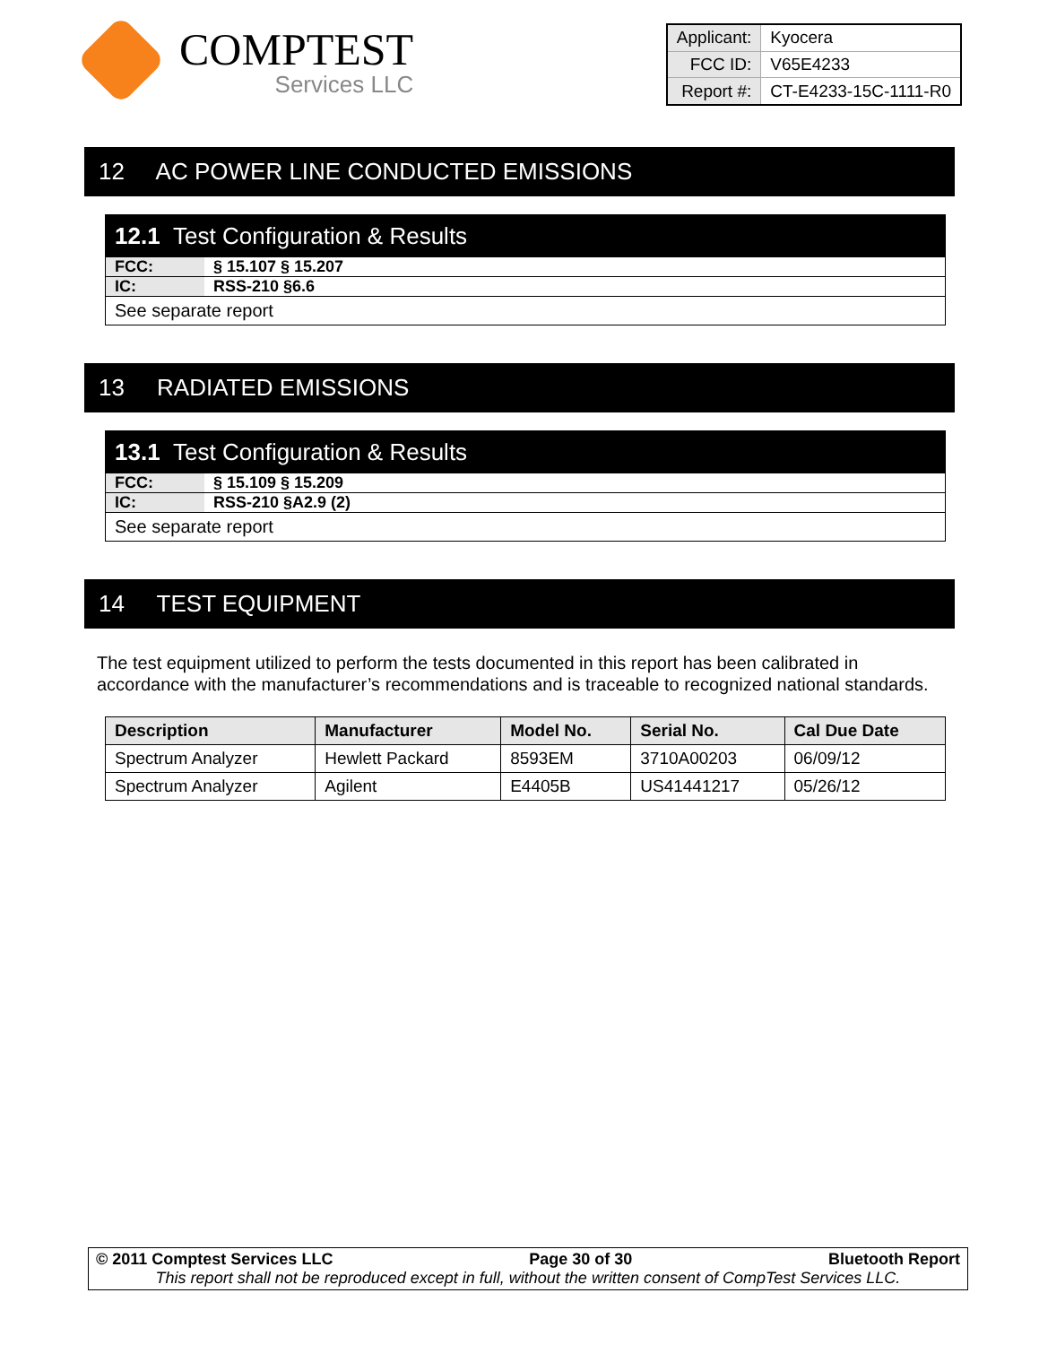COMPTEST
Services LLC
| Applicant: | Kyocera |
| FCC ID: | V65E4233 |
| Report #: | CT-E4233-15C-1111-R0 |
12 AC POWER LINE CONDUCTED EMISSIONS
12.1 Test Configuration & Results
| FCC: | § 15.107 § 15.207 |
| IC: | RSS-210 §6.6 |
See separate report
13 RADIATED EMISSIONS
13.1 Test Configuration & Results
| FCC: | § 15.109 § 15.209 |
| IC: | RSS-210 §A2.9 (2) |
See separate report
14 TEST EQUIPMENT
The test equipment utilized to perform the tests documented in this report has been calibrated in accordance with the manufacturer’s recommendations and is traceable to recognized national standards.
| Description | Manufacturer | Model No. | Serial No. | Cal Due Date |
| --- | --- | --- | --- | --- |
| Spectrum Analyzer | Hewlett Packard | 8593EM | 3710A00203 | 06/09/12 |
| Spectrum Analyzer | Agilent | E4405B | US41441217 | 05/26/12 |
© 2011 Comptest Services LLC Page 30 of 30 Bluetooth Report
This report shall not be reproduced except in full, without the written consent of CompTest Services LLC.